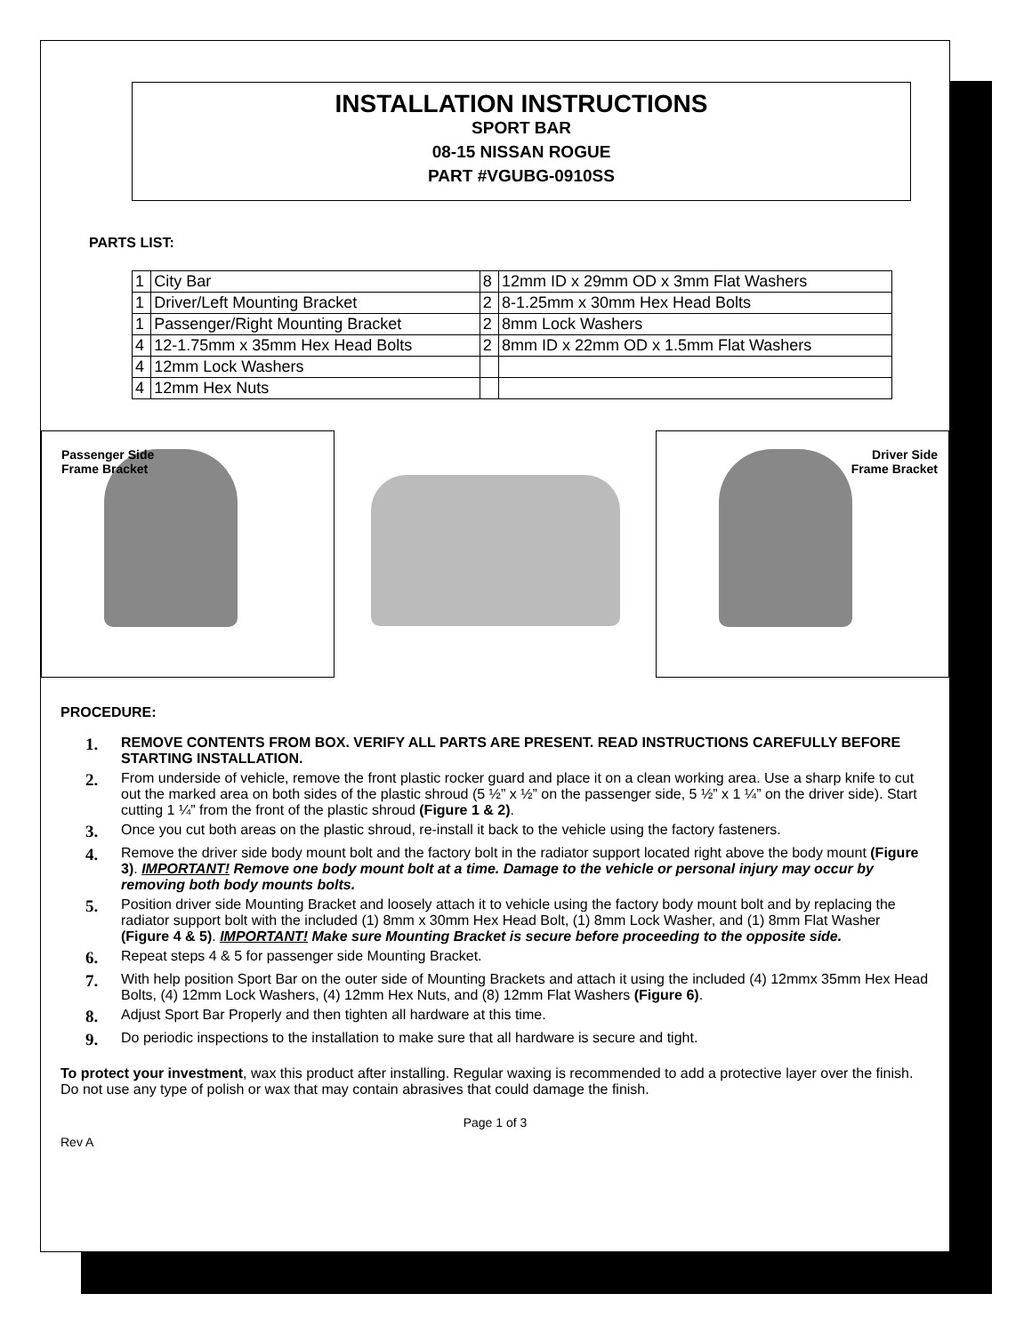INSTALLATION INSTRUCTIONS
SPORT BAR
08-15 NISSAN ROGUE
PART #VGUBG-0910SS
PARTS LIST:
| 1 | City Bar | 8 | 12mm ID x 29mm OD x 3mm Flat Washers |
| 1 | Driver/Left Mounting Bracket | 2 | 8-1.25mm x 30mm Hex Head Bolts |
| 1 | Passenger/Right Mounting Bracket | 2 | 8mm Lock Washers |
| 4 | 12-1.75mm x 35mm Hex Head Bolts | 2 | 8mm ID x 22mm OD x 1.5mm Flat Washers |
| 4 | 12mm Lock Washers | | |
| 4 | 12mm Hex Nuts | | |
Passenger Side
Frame Bracket
Driver Side
Frame Bracket
PROCEDURE:
1. REMOVE CONTENTS FROM BOX. VERIFY ALL PARTS ARE PRESENT. READ INSTRUCTIONS CAREFULLY BEFORE STARTING INSTALLATION.
2. From underside of vehicle, remove the front plastic rocker guard and place it on a clean working area. Use a sharp knife to cut out the marked area on both sides of the plastic shroud (5 ½” x ½” on the passenger side, 5 ½” x 1 ¼” on the driver side). Start cutting 1 ¼” from the front of the plastic shroud (Figure 1 & 2).
3. Once you cut both areas on the plastic shroud, re-install it back to the vehicle using the factory fasteners.
4. Remove the driver side body mount bolt and the factory bolt in the radiator support located right above the body mount (Figure 3). IMPORTANT! Remove one body mount bolt at a time. Damage to the vehicle or personal injury may occur by removing both body mounts bolts.
5. Position driver side Mounting Bracket and loosely attach it to vehicle using the factory body mount bolt and by replacing the radiator support bolt with the included (1) 8mm x 30mm Hex Head Bolt, (1) 8mm Lock Washer, and (1) 8mm Flat Washer (Figure 4 & 5). IMPORTANT! Make sure Mounting Bracket is secure before proceeding to the opposite side.
6. Repeat steps 4 & 5 for passenger side Mounting Bracket.
7. With help position Sport Bar on the outer side of Mounting Brackets and attach it using the included (4) 12mmx 35mm Hex Head Bolts, (4) 12mm Lock Washers, (4) 12mm Hex Nuts, and (8) 12mm Flat Washers (Figure 6).
8. Adjust Sport Bar Properly and then tighten all hardware at this time.
9. Do periodic inspections to the installation to make sure that all hardware is secure and tight.
To protect your investment, wax this product after installing. Regular waxing is recommended to add a protective layer over the finish. Do not use any type of polish or wax that may contain abrasives that could damage the finish.
Page 1 of 3
Rev A